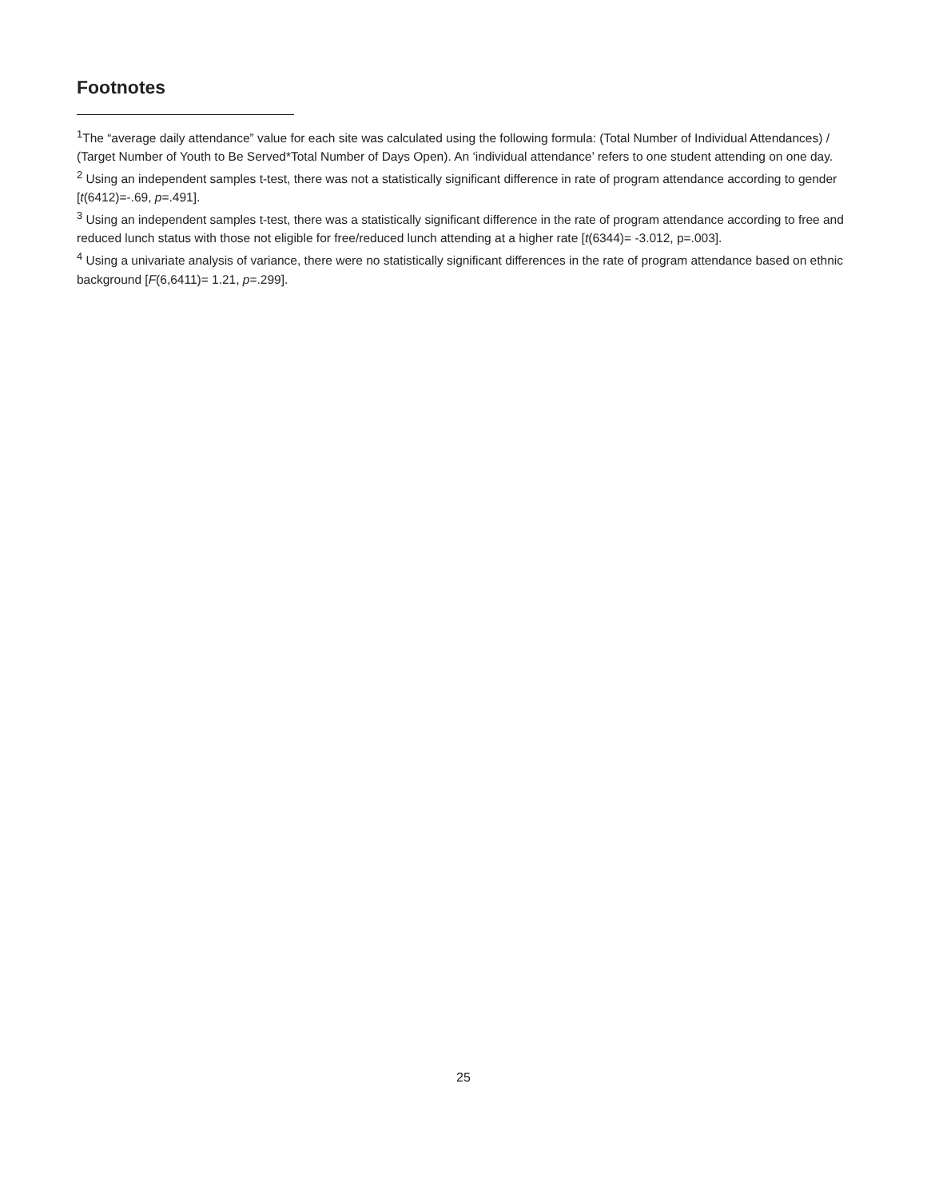Footnotes
<sup>1</sup> The “average daily attendance” value for each site was calculated using the following formula: (Total Number of Individual Attendances) / (Target Number of Youth to Be Served*Total Number of Days Open). An ‘individual attendance’ refers to one student attending on one day.
<sup>2</sup> Using an independent samples t-test, there was not a statistically significant difference in rate of program attendance according to gender [t(6412)=-.69, p=.491].
<sup>3</sup> Using an independent samples t-test, there was a statistically significant difference in the rate of program attendance according to free and reduced lunch status with those not eligible for free/reduced lunch attending at a higher rate [t(6344)= -3.012, p=.003].
<sup>4</sup> Using a univariate analysis of variance, there were no statistically significant differences in the rate of program attendance based on ethnic background [F(6,6411)= 1.21, p=.299].
25